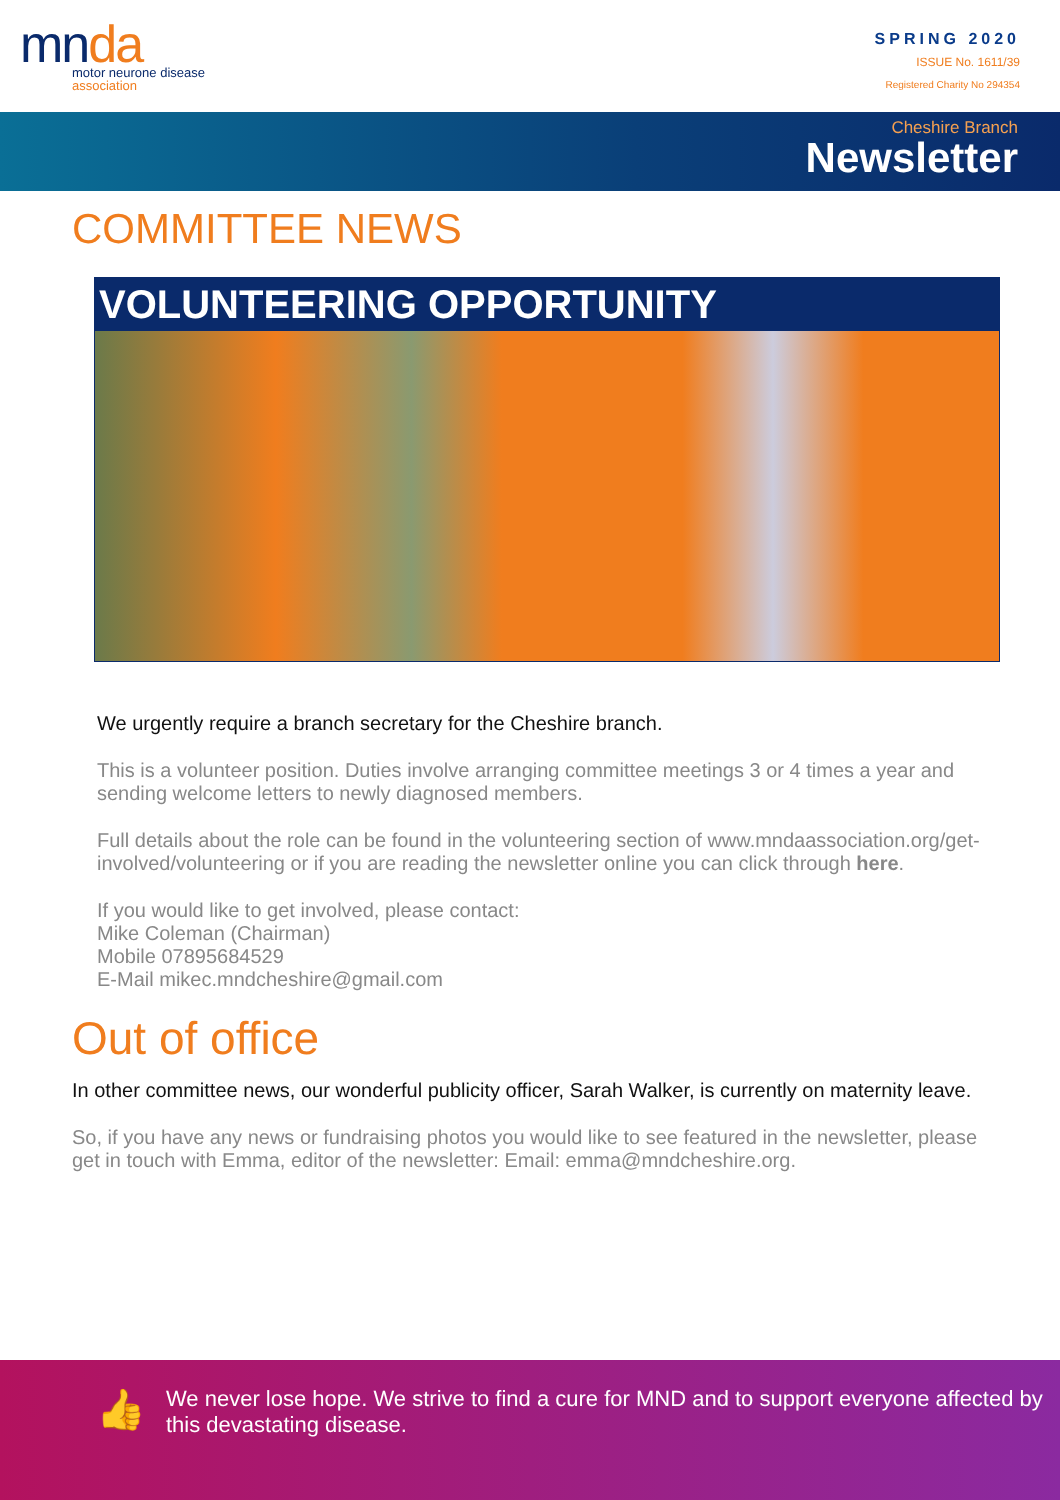mnda
motor neurone disease
association
SPRING 2020
ISSUE No. 1611/39
Registered Charity No 294354
Cheshire Branch
Newsletter
COMMITTEE NEWS
VOLUNTEERING OPPORTUNITY
We urgently require a branch secretary for the Cheshire branch.
This is a volunteer position. Duties involve arranging committee meetings 3 or 4 times a year and sending welcome letters to newly diagnosed members.
Full details about the role can be found in the volunteering section of www.mndaassociation.org/get-involved/volunteering or if you are reading the newsletter online you can click through here.
If you would like to get involved, please contact:
Mike Coleman (Chairman)
Mobile 07895684529
E-Mail mikec.mndcheshire@gmail.com
Out of office
In other committee news, our wonderful publicity officer, Sarah Walker, is currently on maternity leave.
So, if you have any news or fundraising photos you would like to see featured in the newsletter, please get in touch with Emma, editor of the newsletter: Email: emma@mndcheshire.org.
👍
We never lose hope. We strive to find a cure for MND and to support everyone affected by this devastating disease.